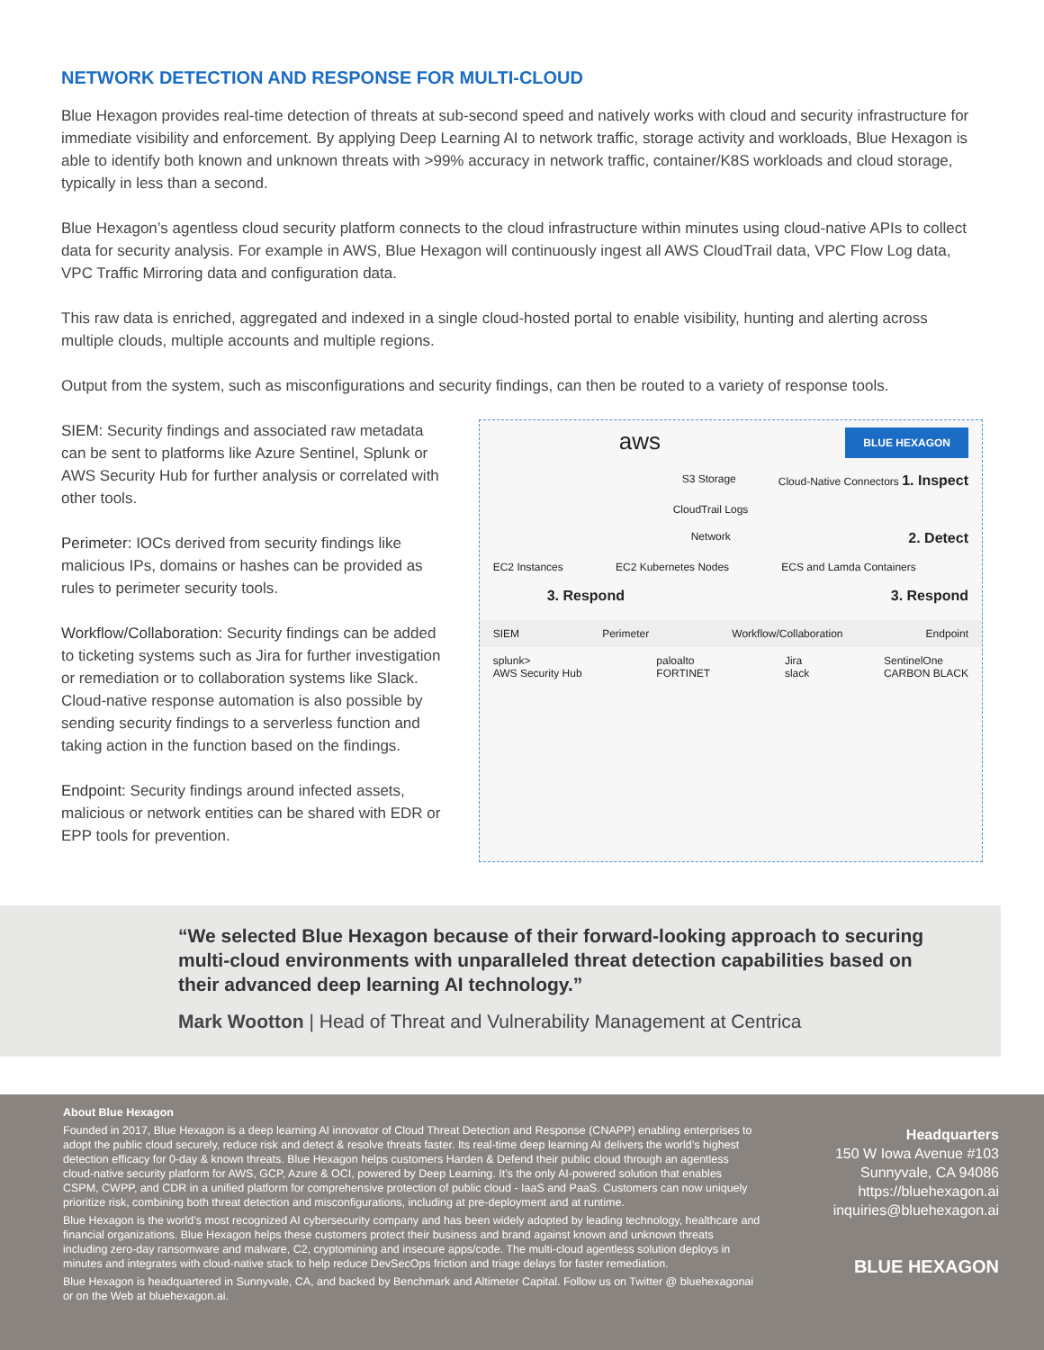NETWORK DETECTION AND RESPONSE FOR MULTI-CLOUD
Blue Hexagon provides real-time detection of threats at sub-second speed and natively works with cloud and security infrastructure for immediate visibility and enforcement. By applying Deep Learning AI to network traffic, storage activity and workloads, Blue Hexagon is able to identify both known and unknown threats with >99% accuracy in network traffic, container/K8S workloads and cloud storage, typically in less than a second.
Blue Hexagon’s agentless cloud security platform connects to the cloud infrastructure within minutes using cloud-native APIs to collect data for security analysis. For example in AWS, Blue Hexagon will continuously ingest all AWS CloudTrail data, VPC Flow Log data, VPC Traffic Mirroring data and configuration data.
This raw data is enriched, aggregated and indexed in a single cloud-hosted portal to enable visibility, hunting and alerting across multiple clouds, multiple accounts and multiple regions.
Output from the system, such as misconfigurations and security findings, can then be routed to a variety of response tools.
SIEM: Security findings and associated raw metadata can be sent to platforms like Azure Sentinel, Splunk or AWS Security Hub for further analysis or correlated with other tools.
Perimeter: IOCs derived from security findings like malicious IPs, domains or hashes can be provided as rules to perimeter security tools.
Workflow/Collaboration: Security findings can be added to ticketing systems such as Jira for further investigation or remediation or to collaboration systems like Slack. Cloud-native response automation is also possible by sending security findings to a serverless function and taking action in the function based on the findings.
Endpoint: Security findings around infected assets, malicious or network entities can be shared with EDR or EPP tools for prevention.
aws BLUE HEXAGON
S3 Storage Cloud-Native Connectors 1. Inspect
CloudTrail Logs
Network 2. Detect
EC2 Instances EC2 Kubernetes Nodes ECS and Lamda Containers
3. Respond 3. Respond
SIEM Perimeter Workflow/Collaboration Endpoint
splunk>
AWS Security Hub paloalto
FORTINET Jira
slack SentinelOne
CARBON BLACK
“We selected Blue Hexagon because of their forward-looking approach to securing multi-cloud environments with unparalleled threat detection capabilities based on their advanced deep learning AI technology.”
Mark Wootton | Head of Threat and Vulnerability Management at Centrica
About Blue Hexagon
Founded in 2017, Blue Hexagon is a deep learning AI innovator of Cloud Threat Detection and Response (CNAPP) enabling enterprises to adopt the public cloud securely, reduce risk and detect & resolve threats faster. Its real-time deep learning AI delivers the world’s highest detection efficacy for 0-day & known threats. Blue Hexagon helps customers Harden & Defend their public cloud through an agentless cloud-native security platform for AWS, GCP, Azure & OCI, powered by Deep Learning. It’s the only AI-powered solution that enables CSPM, CWPP, and CDR in a unified platform for comprehensive protection of public cloud - IaaS and PaaS. Customers can now uniquely prioritize risk, combining both threat detection and misconfigurations, including at pre-deployment and at runtime.
Blue Hexagon is the world’s most recognized AI cybersecurity company and has been widely adopted by leading technology, healthcare and financial organizations. Blue Hexagon helps these customers protect their business and brand against known and unknown threats including zero-day ransomware and malware, C2, cryptomining and insecure apps/code. The multi-cloud agentless solution deploys in minutes and integrates with cloud-native stack to help reduce DevSecOps friction and triage delays for faster remediation.
Blue Hexagon is headquartered in Sunnyvale, CA, and backed by Benchmark and Altimeter Capital. Follow us on Twitter @ bluehexagonai or on the Web at bluehexagon.ai.
Headquarters
150 W Iowa Avenue #103
Sunnyvale, CA 94086
https://bluehexagon.ai
inquiries@bluehexagon.ai
BLUE HEXAGON